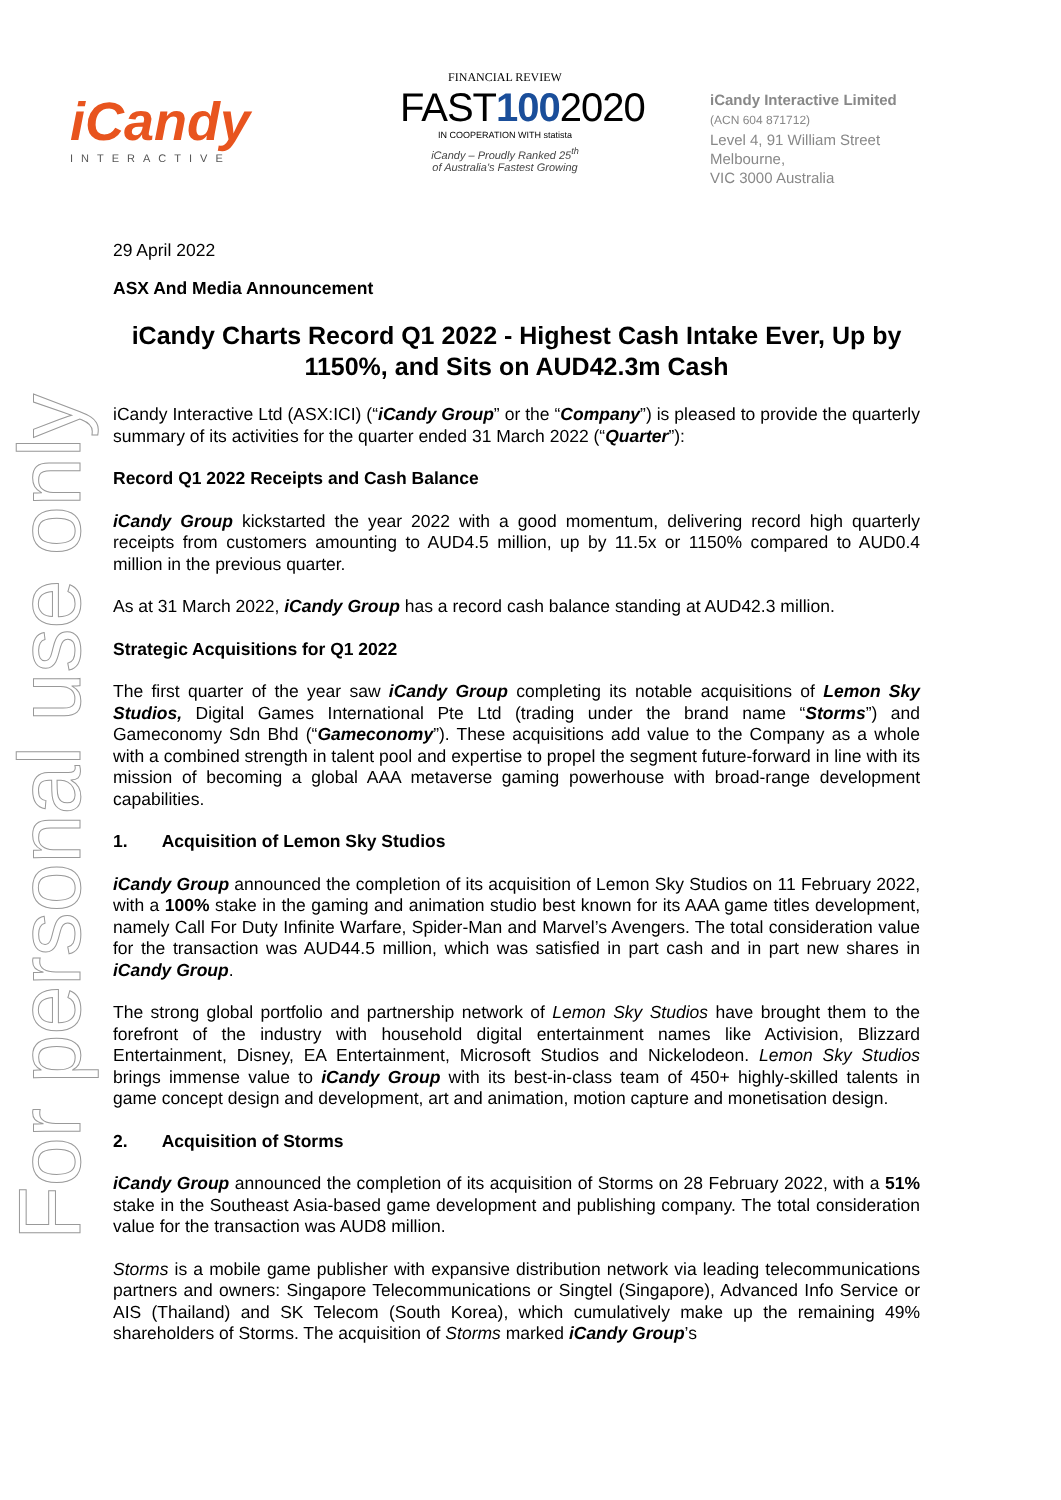For personal use only
iCandy
INTERACTIVE
FINANCIAL REVIEW
FAST1002020
IN COOPERATION WITH statista
iCandy – Proudly Ranked 25<sup>th</sup>
of Australia's Fastest Growing
iCandy Interactive Limited
(ACN 604 871712)
Level 4, 91 William Street
Melbourne,
VIC 3000 Australia
29 April 2022
ASX And Media Announcement
iCandy Charts Record Q1 2022 - Highest Cash Intake Ever, Up by 1150%, and Sits on AUD42.3m Cash
iCandy Interactive Ltd (ASX:ICI) (“iCandy Group” or the “Company”) is pleased to provide the quarterly summary of its activities for the quarter ended 31 March 2022 (“Quarter”):
Record Q1 2022 Receipts and Cash Balance
iCandy Group kickstarted the year 2022 with a good momentum, delivering record high quarterly receipts from customers amounting to AUD4.5 million, up by 11.5x or 1150% compared to AUD0.4 million in the previous quarter.
As at 31 March 2022, iCandy Group has a record cash balance standing at AUD42.3 million.
Strategic Acquisitions for Q1 2022
The first quarter of the year saw iCandy Group completing its notable acquisitions of Lemon Sky Studios, Digital Games International Pte Ltd (trading under the brand name “Storms”) and Gameconomy Sdn Bhd (“Gameconomy”). These acquisitions add value to the Company as a whole with a combined strength in talent pool and expertise to propel the segment future-forward in line with its mission of becoming a global AAA metaverse gaming powerhouse with broad-range development capabilities.
1. Acquisition of Lemon Sky Studios
iCandy Group announced the completion of its acquisition of Lemon Sky Studios on 11 February 2022, with a 100% stake in the gaming and animation studio best known for its AAA game titles development, namely Call For Duty Infinite Warfare, Spider-Man and Marvel’s Avengers. The total consideration value for the transaction was AUD44.5 million, which was satisfied in part cash and in part new shares in iCandy Group.
The strong global portfolio and partnership network of Lemon Sky Studios have brought them to the forefront of the industry with household digital entertainment names like Activision, Blizzard Entertainment, Disney, EA Entertainment, Microsoft Studios and Nickelodeon. Lemon Sky Studios brings immense value to iCandy Group with its best-in-class team of 450+ highly-skilled talents in game concept design and development, art and animation, motion capture and monetisation design.
2. Acquisition of Storms
iCandy Group announced the completion of its acquisition of Storms on 28 February 2022, with a 51% stake in the Southeast Asia-based game development and publishing company. The total consideration value for the transaction was AUD8 million.
Storms is a mobile game publisher with expansive distribution network via leading telecommunications partners and owners: Singapore Telecommunications or Singtel (Singapore), Advanced Info Service or AIS (Thailand) and SK Telecom (South Korea), which cumulatively make up the remaining 49% shareholders of Storms. The acquisition of Storms marked iCandy Group’s